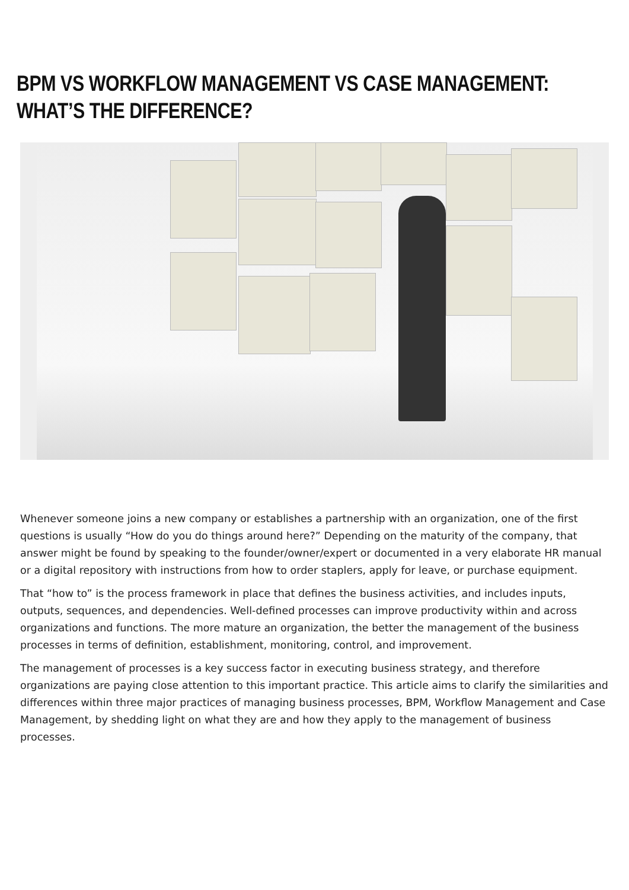BPM VS WORKFLOW MANAGEMENT VS CASE MANAGEMENT: WHAT’S THE DIFFERENCE?
Whenever someone joins a new company or establishes a partnership with an organization, one of the first questions is usually “How do you do things around here?” Depending on the maturity of the company, that answer might be found by speaking to the founder/owner/expert or documented in a very elaborate HR manual or a digital repository with instructions from how to order staplers, apply for leave, or purchase equipment.
That “how to” is the process framework in place that defines the business activities, and includes inputs, outputs, sequences, and dependencies. Well-defined processes can improve productivity within and across organizations and functions. The more mature an organization, the better the management of the business processes in terms of definition, establishment, monitoring, control, and improvement.
The management of processes is a key success factor in executing business strategy, and therefore organizations are paying close attention to this important practice. This article aims to clarify the similarities and differences within three major practices of managing business processes, BPM, Workflow Management and Case Management, by shedding light on what they are and how they apply to the management of business processes.